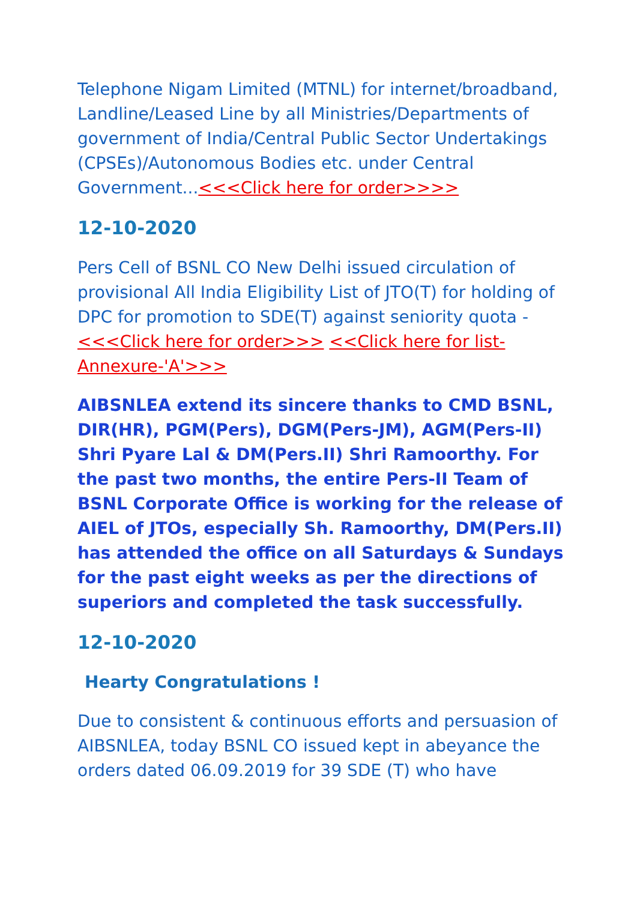Telephone Nigam Limited (MTNL) for internet/broadband, Landline/Leased Line by all Ministries/Departments of government of India/Central Public Sector Undertakings (CPSEs)/Autonomous Bodies etc. under Central Government...<<<Click here for order>>>>
12-10-2020
Pers Cell of BSNL CO New Delhi issued circulation of provisional All India Eligibility List of JTO(T) for holding of DPC for promotion to SDE(T) against seniority quota - <<<Click here for order>>> <<Click here for list-Annexure-'A'>>>
AIBSNLEA extend its sincere thanks to CMD BSNL, DIR(HR), PGM(Pers), DGM(Pers-JM), AGM(Pers-II) Shri Pyare Lal & DM(Pers.II) Shri Ramoorthy. For the past two months, the entire Pers-II Team of BSNL Corporate Office is working for the release of AIEL of JTOs, especially Sh. Ramoorthy, DM(Pers.II) has attended the office on all Saturdays & Sundays for the past eight weeks as per the directions of superiors and completed the task successfully.
12-10-2020
Hearty Congratulations !
Due to consistent & continuous efforts and persuasion of AIBSNLEA, today BSNL CO issued kept in abeyance the orders dated 06.09.2019 for 39 SDE (T) who have